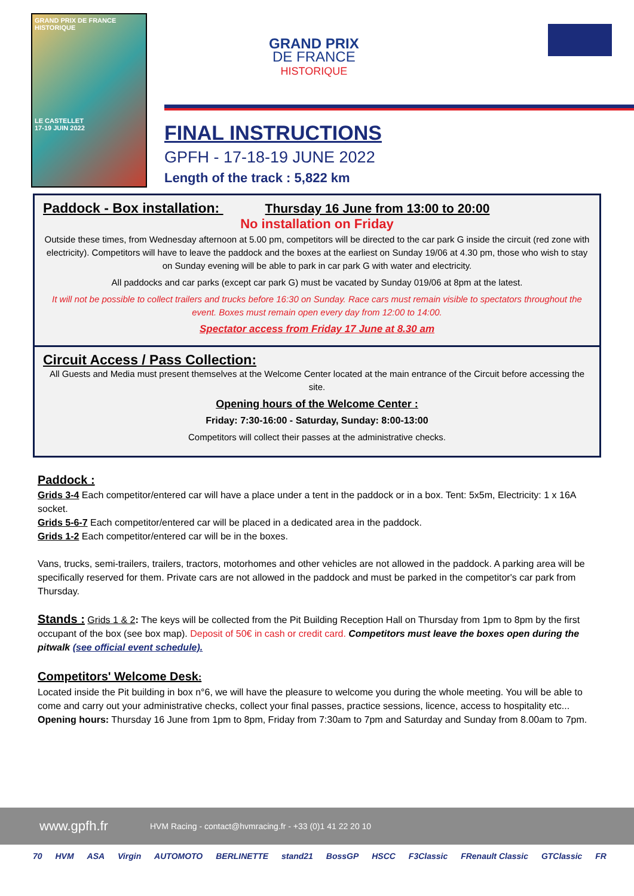GRAND PRIX DE FRANCE HISTORIQUE
LE CASTELLET
17-19 JUIN 2022
GRAND PRIX
DE FRANCE
HISTORIQUE
FINAL INSTRUCTIONS
GPFH - 17-18-19 JUNE 2022
Length of the track : 5,822 km
Paddock - Box installation: Thursday 16 June from 13:00 to 20:00
No installation on Friday
Outside these times, from Wednesday afternoon at 5.00 pm, competitors will be directed to the car park G inside the circuit (red zone with electricity). Competitors will have to leave the paddock and the boxes at the earliest on Sunday 19/06 at 4.30 pm, those who wish to stay on Sunday evening will be able to park in car park G with water and electricity.
All paddocks and car parks (except car park G) must be vacated by Sunday 019/06 at 8pm at the latest.
It will not be possible to collect trailers and trucks before 16:30 on Sunday. Race cars must remain visible to spectators throughout the event. Boxes must remain open every day from 12:00 to 14:00.
Spectator access from Friday 17 June at 8.30 am
Circuit Access / Pass Collection:
All Guests and Media must present themselves at the Welcome Center located at the main entrance of the Circuit before accessing the site.
Opening hours of the Welcome Center :
Friday: 7:30-16:00 - Saturday, Sunday: 8:00-13:00
Competitors will collect their passes at the administrative checks.
Paddock :
Grids 3-4 Each competitor/entered car will have a place under a tent in the paddock or in a box. Tent: 5x5m, Electricity: 1 x 16A socket.
Grids 5-6-7 Each competitor/entered car will be placed in a dedicated area in the paddock.
Grids 1-2 Each competitor/entered car will be in the boxes.
Vans, trucks, semi-trailers, trailers, tractors, motorhomes and other vehicles are not allowed in the paddock. A parking area will be specifically reserved for them. Private cars are not allowed in the paddock and must be parked in the competitor's car park from Thursday.
Stands : Grids 1 & 2: The keys will be collected from the Pit Building Reception Hall on Thursday from 1pm to 8pm by the first occupant of the box (see box map). Deposit of 50€ in cash or credit card. Competitors must leave the boxes open during the pitwalk (see official event schedule).
Competitors' Welcome Desk:
Located inside the Pit building in box n°6, we will have the pleasure to welcome you during the whole meeting. You will be able to come and carry out your administrative checks, collect your final passes, practice sessions, licence, access to hospitality etc... Opening hours: Thursday 16 June from 1pm to 8pm, Friday from 7:30am to 7pm and Saturday and Sunday from 8.00am to 7pm.
www.gpfh.fr HVM Racing - contact@hvmracing.fr - +33 (0)1 41 22 20 10
70 HVM ASA Virgin AUTOMOTO BERLINETTE stand21 BossGP HSCC F3Classic FRenault Classic GTClassic FR